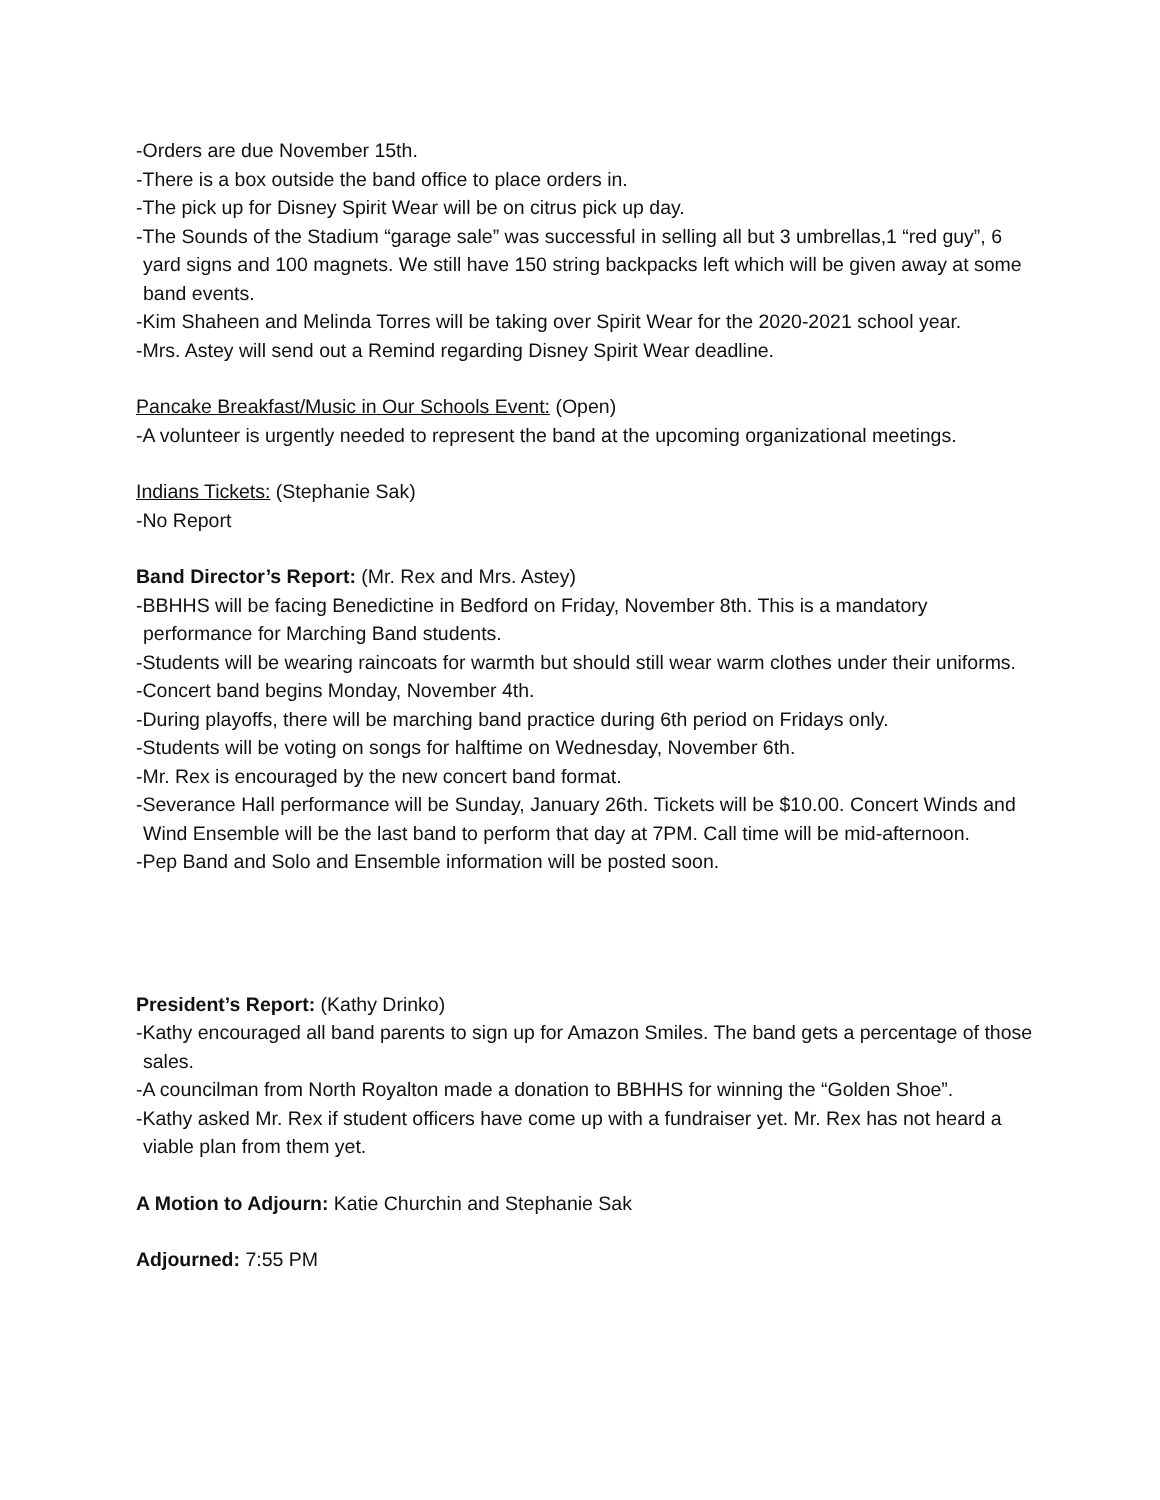-Orders are due November 15th.
-There is a box outside the band office to place orders in.
-The pick up for Disney Spirit Wear will be on citrus pick up day.
-The Sounds of the Stadium “garage sale” was successful in selling all but 3 umbrellas,1 “red guy”, 6 yard signs and 100 magnets. We still have 150 string backpacks left which will be given away at some band events.
-Kim Shaheen and Melinda Torres will be taking over Spirit Wear for the 2020-2021 school year.
-Mrs. Astey will send out a Remind regarding Disney Spirit Wear deadline.
Pancake Breakfast/Music in Our Schools Event: (Open)
-A volunteer is urgently needed to represent the band at the upcoming organizational meetings.
Indians Tickets: (Stephanie Sak)
-No Report
Band Director’s Report: (Mr. Rex and Mrs. Astey)
-BBHHS will be facing Benedictine in Bedford on Friday, November 8th. This is a mandatory performance for Marching Band students.
-Students will be wearing raincoats for warmth but should still wear warm clothes under their uniforms.
-Concert band begins Monday, November 4th.
-During playoffs, there will be marching band practice during 6th period on Fridays only.
-Students will be voting on songs for halftime on Wednesday, November 6th.
-Mr. Rex is encouraged by the new concert band format.
-Severance Hall performance will be Sunday, January 26th. Tickets will be $10.00. Concert Winds and Wind Ensemble will be the last band to perform that day at 7PM. Call time will be mid-afternoon.
-Pep Band and Solo and Ensemble information will be posted soon.
President’s Report: (Kathy Drinko)
-Kathy encouraged all band parents to sign up for Amazon Smiles. The band gets a percentage of those sales.
-A councilman from North Royalton made a donation to BBHHS for winning the “Golden Shoe”.
-Kathy asked Mr. Rex if student officers have come up with a fundraiser yet. Mr. Rex has not heard a viable plan from them yet.
A Motion to Adjourn: Katie Churchin and Stephanie Sak
Adjourned: 7:55 PM